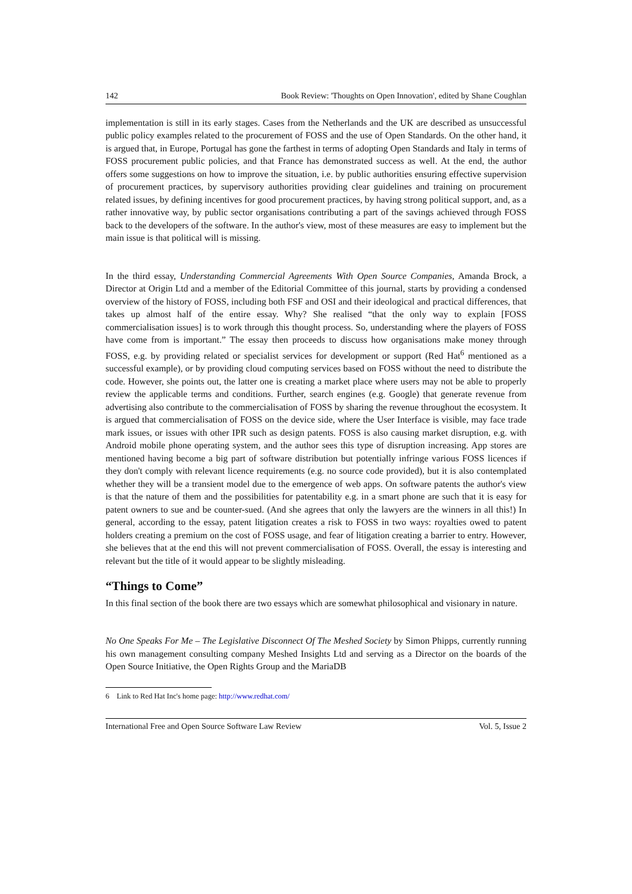142 Book Review: 'Thoughts on Open Innovation', edited by Shane Coughlan
implementation is still in its early stages. Cases from the Netherlands and the UK are described as unsuccessful public policy examples related to the procurement of FOSS and the use of Open Standards. On the other hand, it is argued that, in Europe, Portugal has gone the farthest in terms of adopting Open Standards and Italy in terms of FOSS procurement public policies, and that France has demonstrated success as well. At the end, the author offers some suggestions on how to improve the situation, i.e. by public authorities ensuring effective supervision of procurement practices, by supervisory authorities providing clear guidelines and training on procurement related issues, by defining incentives for good procurement practices, by having strong political support, and, as a rather innovative way, by public sector organisations contributing a part of the savings achieved through FOSS back to the developers of the software. In the author's view, most of these measures are easy to implement but the main issue is that political will is missing.
In the third essay, Understanding Commercial Agreements With Open Source Companies, Amanda Brock, a Director at Origin Ltd and a member of the Editorial Committee of this journal, starts by providing a condensed overview of the history of FOSS, including both FSF and OSI and their ideological and practical differences, that takes up almost half of the entire essay. Why? She realised “that the only way to explain [FOSS commercialisation issues] is to work through this thought process. So, understanding where the players of FOSS have come from is important.” The essay then proceeds to discuss how organisations make money through FOSS, e.g. by providing related or specialist services for development or support (Red Hat<sup>6</sup> mentioned as a successful example), or by providing cloud computing services based on FOSS without the need to distribute the code. However, she points out, the latter one is creating a market place where users may not be able to properly review the applicable terms and conditions. Further, search engines (e.g. Google) that generate revenue from advertising also contribute to the commercialisation of FOSS by sharing the revenue throughout the ecosystem. It is argued that commercialisation of FOSS on the device side, where the User Interface is visible, may face trade mark issues, or issues with other IPR such as design patents. FOSS is also causing market disruption, e.g. with Android mobile phone operating system, and the author sees this type of disruption increasing. App stores are mentioned having become a big part of software distribution but potentially infringe various FOSS licences if they don't comply with relevant licence requirements (e.g. no source code provided), but it is also contemplated whether they will be a transient model due to the emergence of web apps. On software patents the author's view is that the nature of them and the possibilities for patentability e.g. in a smart phone are such that it is easy for patent owners to sue and be counter-sued. (And she agrees that only the lawyers are the winners in all this!) In general, according to the essay, patent litigation creates a risk to FOSS in two ways: royalties owed to patent holders creating a premium on the cost of FOSS usage, and fear of litigation creating a barrier to entry. However, she believes that at the end this will not prevent commercialisation of FOSS. Overall, the essay is interesting and relevant but the title of it would appear to be slightly misleading.
“Things to Come”
In this final section of the book there are two essays which are somewhat philosophical and visionary in nature.
No One Speaks For Me – The Legislative Disconnect Of The Meshed Society by Simon Phipps, currently running his own management consulting company Meshed Insights Ltd and serving as a Director on the boards of the Open Source Initiative, the Open Rights Group and the MariaDB
6 Link to Red Hat Inc's home page: http://www.redhat.com/
International Free and Open Source Software Law Review Vol. 5, Issue 2